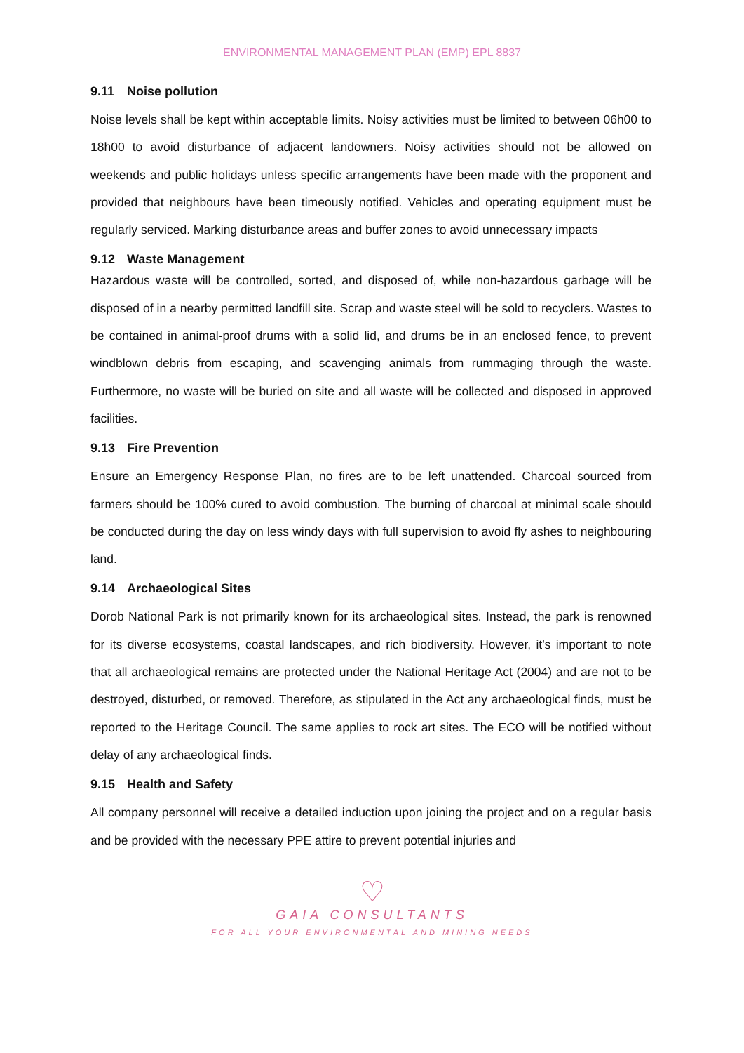ENVIRONMENTAL MANAGEMENT PLAN (EMP) EPL 8837
9.11 Noise pollution
Noise levels shall be kept within acceptable limits. Noisy activities must be limited to between 06h00 to 18h00 to avoid disturbance of adjacent landowners. Noisy activities should not be allowed on weekends and public holidays unless specific arrangements have been made with the proponent and provided that neighbours have been timeously notified. Vehicles and operating equipment must be regularly serviced. Marking disturbance areas and buffer zones to avoid unnecessary impacts
9.12 Waste Management
Hazardous waste will be controlled, sorted, and disposed of, while non-hazardous garbage will be disposed of in a nearby permitted landfill site. Scrap and waste steel will be sold to recyclers. Wastes to be contained in animal-proof drums with a solid lid, and drums be in an enclosed fence, to prevent windblown debris from escaping, and scavenging animals from rummaging through the waste. Furthermore, no waste will be buried on site and all waste will be collected and disposed in approved facilities.
9.13 Fire Prevention
Ensure an Emergency Response Plan, no fires are to be left unattended. Charcoal sourced from farmers should be 100% cured to avoid combustion. The burning of charcoal at minimal scale should be conducted during the day on less windy days with full supervision to avoid fly ashes to neighbouring land.
9.14 Archaeological Sites
Dorob National Park is not primarily known for its archaeological sites. Instead, the park is renowned for its diverse ecosystems, coastal landscapes, and rich biodiversity. However, it's important to note that all archaeological remains are protected under the National Heritage Act (2004) and are not to be destroyed, disturbed, or removed. Therefore, as stipulated in the Act any archaeological finds, must be reported to the Heritage Council. The same applies to rock art sites. The ECO will be notified without delay of any archaeological finds.
9.15 Health and Safety
All company personnel will receive a detailed induction upon joining the project and on a regular basis and be provided with the necessary PPE attire to prevent potential injuries and
♡
GAIA CONSULTANTS
FOR ALL YOUR ENVIRONMENTAL AND MINING NEEDS